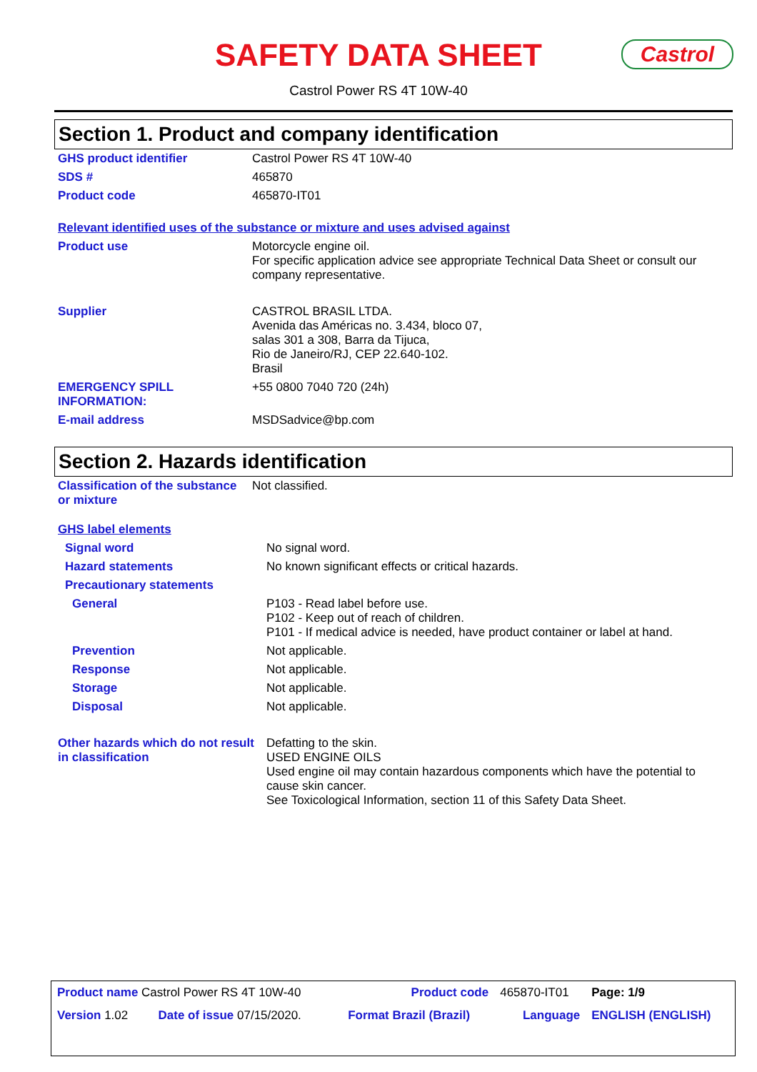SAFETY DATA SHEET Castrol
Castrol Power RS 4T 10W-40
Section 1. Product and company identification
| GHS product identifier | Castrol Power RS 4T 10W-40 |
| SDS # | 465870 |
| Product code | 465870-IT01 |
Relevant identified uses of the substance or mixture and uses advised against
| Product use | Motorcycle engine oil. For specific application advice see appropriate Technical Data Sheet or consult our company representative. |
| Supplier | CASTROL BRASIL LTDA. Avenida das Américas no. 3.434, bloco 07, salas 301 a 308, Barra da Tijuca, Rio de Janeiro/RJ, CEP 22.640-102. Brasil |
| EMERGENCY SPILL INFORMATION: | +55 0800 7040 720 (24h) |
| E-mail address | MSDSadvice@bp.com |
Section 2. Hazards identification
| Classification of the substance or mixture | Not classified. |
GHS label elements
| Signal word | No signal word. |
| Hazard statements | No known significant effects or critical hazards. |
| Precautionary statements | |
| General | P103 - Read label before use. P102 - Keep out of reach of children. P101 - If medical advice is needed, have product container or label at hand. |
| Prevention | Not applicable. |
| Response | Not applicable. |
| Storage | Not applicable. |
| Disposal | Not applicable. |
| Other hazards which do not result in classification | Defatting to the skin. USED ENGINE OILS Used engine oil may contain hazardous components which have the potential to cause skin cancer. See Toxicological Information, section 11 of this Safety Data Sheet. |
| Product name Castrol Power RS 4T 10W-40 | | Product code | 465870-IT01 | Page: 1/9 |
| Version 1.02 | Date of issue 07/15/2020. | Format Brazil (Brazil) | Language | ENGLISH (ENGLISH) |